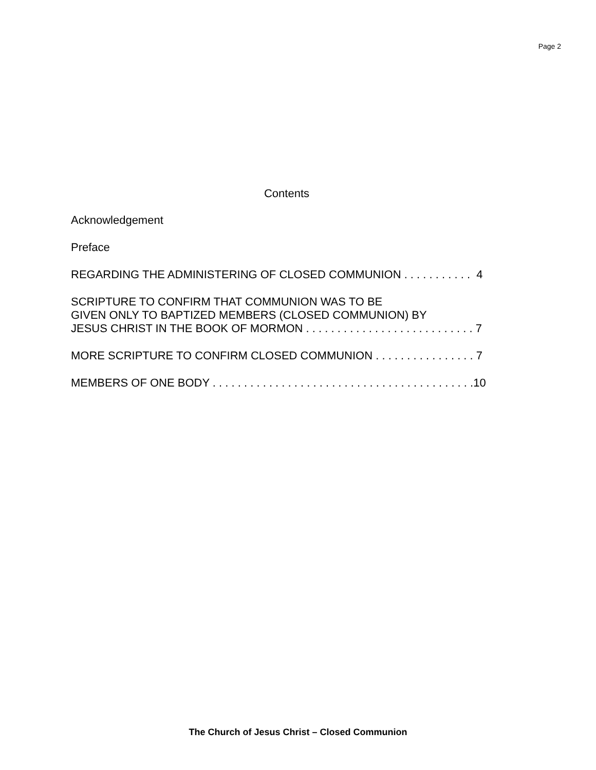Page 2
Contents
Acknowledgement
Preface
REGARDING THE ADMINISTERING OF CLOSED COMMUNION . . . . . . . . . . . 4
SCRIPTURE TO CONFIRM THAT COMMUNION WAS TO BE
GIVEN ONLY TO BAPTIZED MEMBERS (CLOSED COMMUNION) BY
JESUS CHRIST IN THE BOOK OF MORMON . . . . . . . . . . . . . . . . . . . . . . . . . . . 7
MORE SCRIPTURE TO CONFIRM CLOSED COMMUNION . . . . . . . . . . . . . . . . 7
MEMBERS OF ONE BODY . . . . . . . . . . . . . . . . . . . . . . . . . . . . . . . . . . . . . . . . . .10
The Church of Jesus Christ – Closed Communion